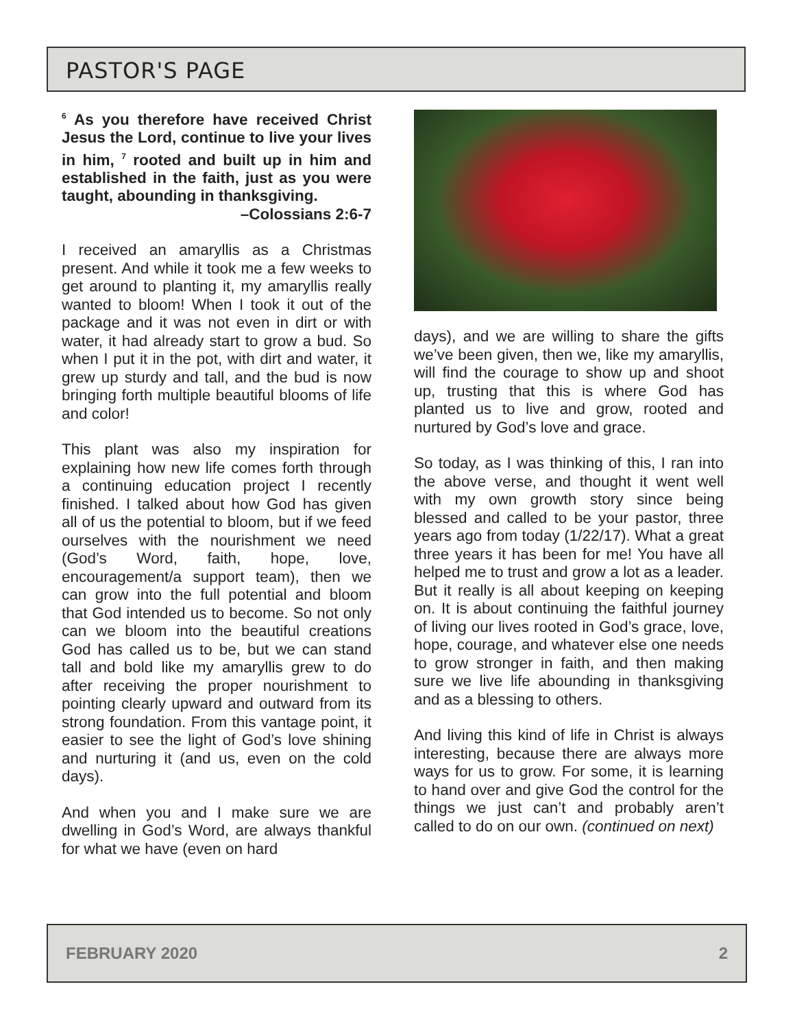PASTOR'S PAGE
<sup>6</sup> As you therefore have received Christ Jesus the Lord, continue to live your lives in him, <sup>7</sup> rooted and built up in him and established in the faith, just as you were taught, abounding in thanksgiving.
–Colossians 2:6-7
I received an amaryllis as a Christmas present. And while it took me a few weeks to get around to planting it, my amaryllis really wanted to bloom! When I took it out of the package and it was not even in dirt or with water, it had already start to grow a bud. So when I put it in the pot, with dirt and water, it grew up sturdy and tall, and the bud is now bringing forth multiple beautiful blooms of life and color!
This plant was also my inspiration for explaining how new life comes forth through a continuing education project I recently finished. I talked about how God has given all of us the potential to bloom, but if we feed ourselves with the nourishment we need (God’s Word, faith, hope, love, encouragement/a support team), then we can grow into the full potential and bloom that God intended us to become. So not only can we bloom into the beautiful creations God has called us to be, but we can stand tall and bold like my amaryllis grew to do after receiving the proper nourishment to pointing clearly upward and outward from its strong foundation. From this vantage point, it easier to see the light of God’s love shining and nurturing it (and us, even on the cold days).
And when you and I make sure we are dwelling in God’s Word, are always thankful for what we have (even on hard
days), and we are willing to share the gifts we’ve been given, then we, like my amaryllis, will find the courage to show up and shoot up, trusting that this is where God has planted us to live and grow, rooted and nurtured by God’s love and grace.
So today, as I was thinking of this, I ran into the above verse, and thought it went well with my own growth story since being blessed and called to be your pastor, three years ago from today (1/22/17). What a great three years it has been for me! You have all helped me to trust and grow a lot as a leader. But it really is all about keeping on keeping on. It is about continuing the faithful journey of living our lives rooted in God’s grace, love, hope, courage, and whatever else one needs to grow stronger in faith, and then making sure we live life abounding in thanksgiving and as a blessing to others.
And living this kind of life in Christ is always interesting, because there are always more ways for us to grow. For some, it is learning to hand over and give God the control for the things we just can’t and probably aren’t called to do on our own. (continued on next)
FEBRUARY 2020 2